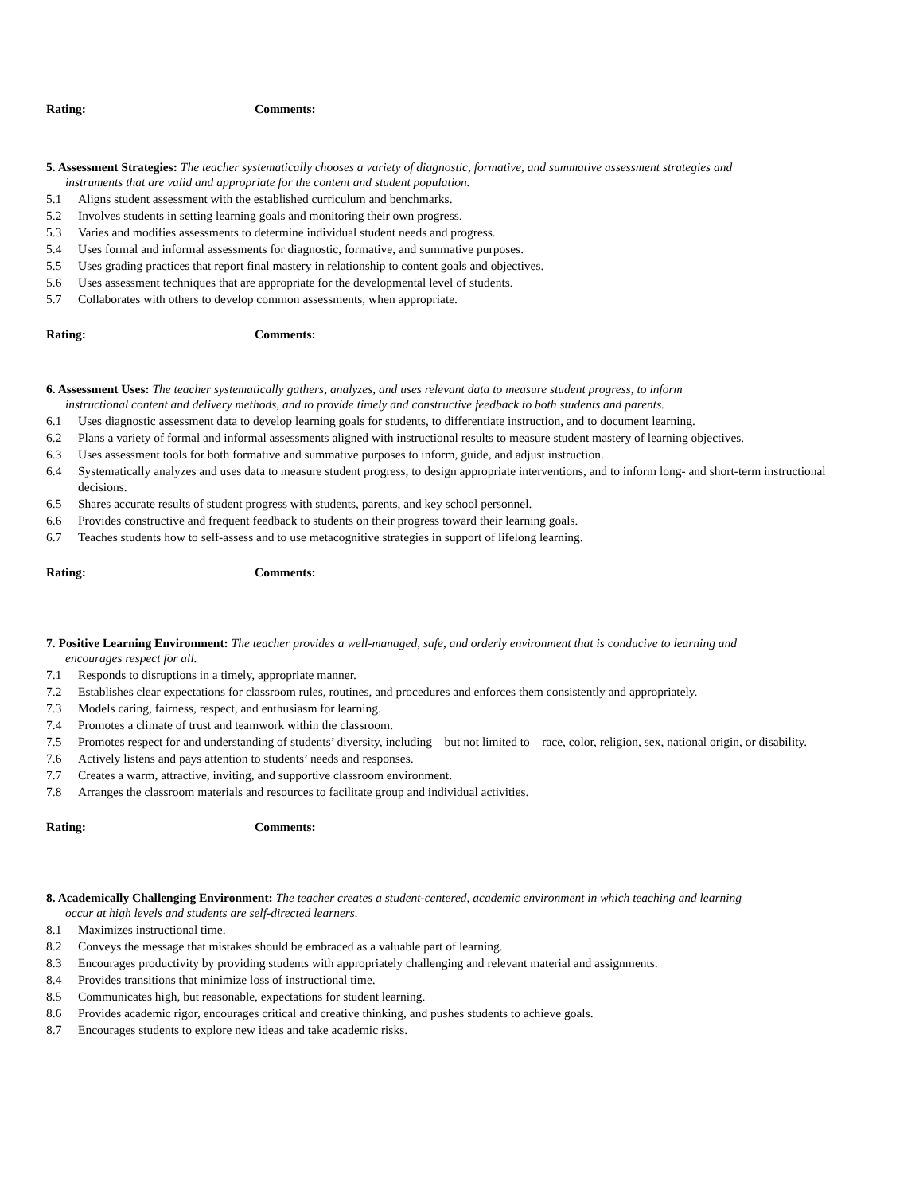Rating: Comments:
5. Assessment Strategies: The teacher systematically chooses a variety of diagnostic, formative, and summative assessment strategies and
instruments that are valid and appropriate for the content and student population.
5.1 Aligns student assessment with the established curriculum and benchmarks.
5.2 Involves students in setting learning goals and monitoring their own progress.
5.3 Varies and modifies assessments to determine individual student needs and progress.
5.4 Uses formal and informal assessments for diagnostic, formative, and summative purposes.
5.5 Uses grading practices that report final mastery in relationship to content goals and objectives.
5.6 Uses assessment techniques that are appropriate for the developmental level of students.
5.7 Collaborates with others to develop common assessments, when appropriate.
Rating: Comments:
6. Assessment Uses: The teacher systematically gathers, analyzes, and uses relevant data to measure student progress, to inform
instructional content and delivery methods, and to provide timely and constructive feedback to both students and parents.
6.1 Uses diagnostic assessment data to develop learning goals for students, to differentiate instruction, and to document learning.
6.2 Plans a variety of formal and informal assessments aligned with instructional results to measure student mastery of learning objectives.
6.3 Uses assessment tools for both formative and summative purposes to inform, guide, and adjust instruction.
6.4 Systematically analyzes and uses data to measure student progress, to design appropriate interventions, and to inform long- and short-term instructional decisions.
6.5 Shares accurate results of student progress with students, parents, and key school personnel.
6.6 Provides constructive and frequent feedback to students on their progress toward their learning goals.
6.7 Teaches students how to self-assess and to use metacognitive strategies in support of lifelong learning.
Rating: Comments:
7. Positive Learning Environment: The teacher provides a well-managed, safe, and orderly environment that is conducive to learning and
encourages respect for all.
7.1 Responds to disruptions in a timely, appropriate manner.
7.2 Establishes clear expectations for classroom rules, routines, and procedures and enforces them consistently and appropriately.
7.3 Models caring, fairness, respect, and enthusiasm for learning.
7.4 Promotes a climate of trust and teamwork within the classroom.
7.5 Promotes respect for and understanding of students’ diversity, including – but not limited to – race, color, religion, sex, national origin, or disability.
7.6 Actively listens and pays attention to students’ needs and responses.
7.7 Creates a warm, attractive, inviting, and supportive classroom environment.
7.8 Arranges the classroom materials and resources to facilitate group and individual activities.
Rating: Comments:
8. Academically Challenging Environment: The teacher creates a student-centered, academic environment in which teaching and learning
occur at high levels and students are self-directed learners.
8.1 Maximizes instructional time.
8.2 Conveys the message that mistakes should be embraced as a valuable part of learning.
8.3 Encourages productivity by providing students with appropriately challenging and relevant material and assignments.
8.4 Provides transitions that minimize loss of instructional time.
8.5 Communicates high, but reasonable, expectations for student learning.
8.6 Provides academic rigor, encourages critical and creative thinking, and pushes students to achieve goals.
8.7 Encourages students to explore new ideas and take academic risks.